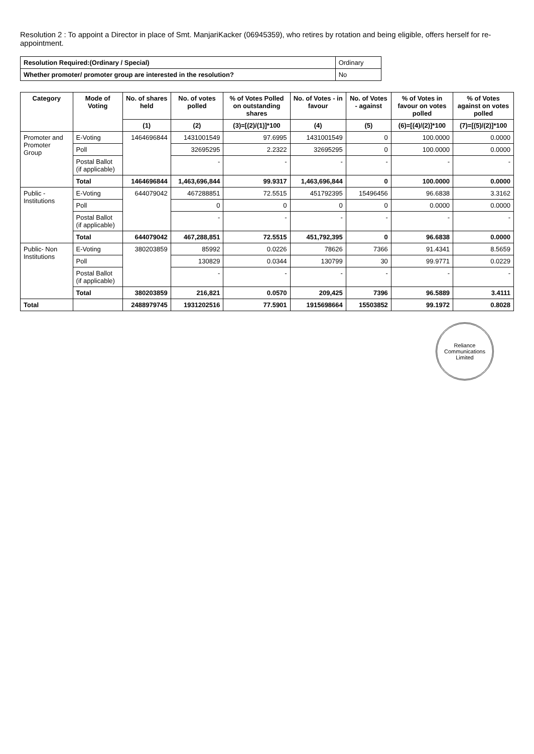Resolution 2 : To appoint a Director in place of Smt. ManjariKacker (06945359), who retires by rotation and being eligible, offers herself for re-appointment.
| Resolution Required:(Ordinary / Special) | Ordinary |
| Whether promoter/ promoter group are interested in the resolution? | No |
| Category | Mode of Voting | No. of shares held | No. of votes polled | % of Votes Polled on outstanding shares | No. of Votes - in favour | No. of Votes - against | % of Votes in favour on votes polled | % of Votes against on votes polled |
| --- | --- | --- | --- | --- | --- | --- | --- | --- |
| | | (1) | (2) | (3)=[(2)/(1)]*100 | (4) | (5) | (6)=[(4)/(2)]*100 | (7)=[(5)/(2)]*100 |
| Promoter and Promoter Group | E-Voting | 1464696844 | 1431001549 | 97.6995 | 1431001549 | 0 | 100.0000 | 0.0000 |
| | Poll | | 32695295 | 2.2322 | 32695295 | 0 | 100.0000 | 0.0000 |
| | Postal Ballot (if applicable) | | - | - | - | - | - | - |
| | Total | 1464696844 | 1,463,696,844 | 99.9317 | 1,463,696,844 | 0 | 100.0000 | 0.0000 |
| Public - Institutions | E-Voting | 644079042 | 467288851 | 72.5515 | 451792395 | 15496456 | 96.6838 | 3.3162 |
| | Poll | | 0 | 0 | 0 | 0 | 0.0000 | 0.0000 |
| | Postal Ballot (if applicable) | | - | - | - | - | - | - |
| | Total | 644079042 | 467,288,851 | 72.5515 | 451,792,395 | 0 | 96.6838 | 0.0000 |
| Public- Non Institutions | E-Voting | 380203859 | 85992 | 0.0226 | 78626 | 7366 | 91.4341 | 8.5659 |
| | Poll | | 130829 | 0.0344 | 130799 | 30 | 99.9771 | 0.0229 |
| | Postal Ballot (if applicable) | | - | - | - | - | - | - |
| | Total | 380203859 | 216,821 | 0.0570 | 209,425 | 7396 | 96.5889 | 3.4111 |
| Total | | 2488979745 | 1931202516 | 77.5901 | 1915698664 | 15503852 | 99.1972 | 0.8028 |
Reliance Communications Limited